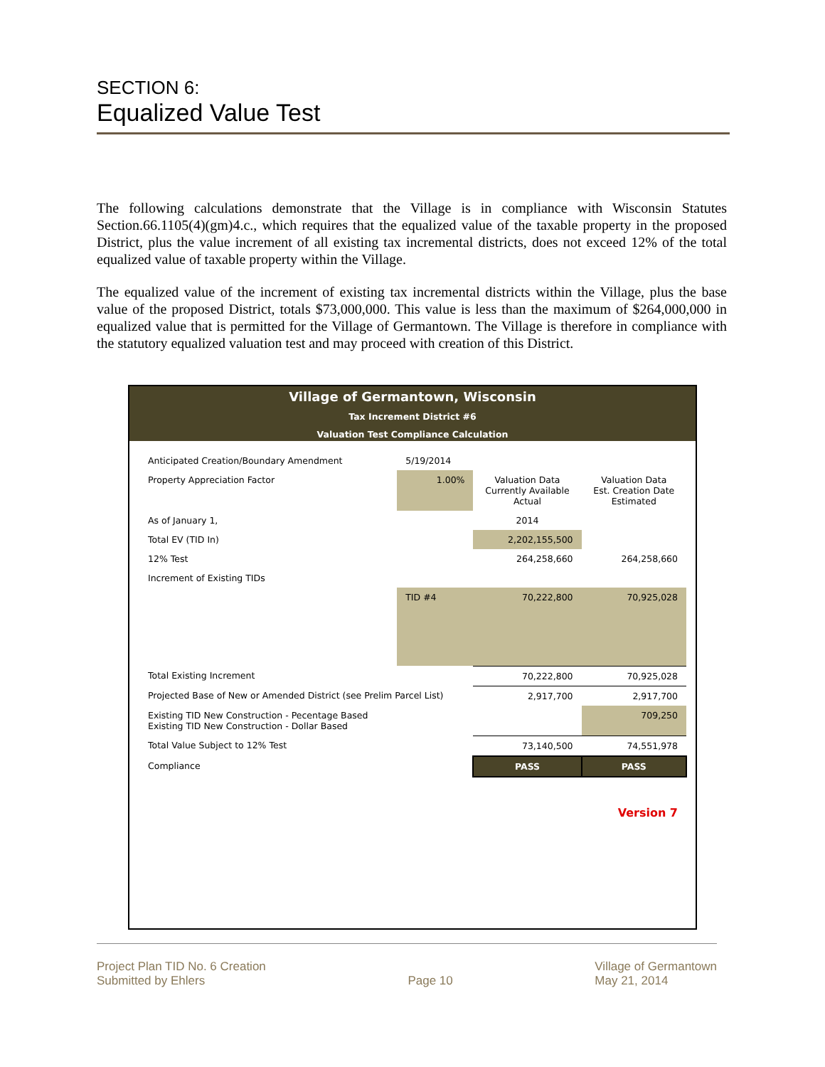SECTION 6:
Equalized Value Test
The following calculations demonstrate that the Village is in compliance with Wisconsin Statutes Section.66.1105(4)(gm)4.c., which requires that the equalized value of the taxable property in the proposed District, plus the value increment of all existing tax incremental districts, does not exceed 12% of the total equalized value of taxable property within the Village.
The equalized value of the increment of existing tax incremental districts within the Village, plus the base value of the proposed District, totals $73,000,000. This value is less than the maximum of $264,000,000 in equalized value that is permitted for the Village of Germantown. The Village is therefore in compliance with the statutory equalized valuation test and may proceed with creation of this District.
Village of Germantown, Wisconsin
Tax Increment District #6
Valuation Test Compliance Calculation
| Anticipated Creation/Boundary Amendment | | 5/19/2014 | | |
| Property Appreciation Factor | | 1.00% | Valuation Data Currently Available Actual | Valuation Data Est. Creation Date Estimated |
| As of January 1, | | | 2014 | |
| Total EV (TID In) | | | 2,202,155,500 | |
| 12% Test | | | 264,258,660 | 264,258,660 |
| Increment of Existing TIDs | | | | |
| | TID #4 | | 70,222,800 | 70,925,028 |
| Total Existing Increment | | | 70,222,800 | 70,925,028 |
| Projected Base of New or Amended District (see Prelim Parcel List) | | | 2,917,700 | 2,917,700 |
| Existing TID New Construction - Pecentage Based Existing TID New Construction - Dollar Based | | | | 709,250 |
| Total Value Subject to 12% Test | | | 73,140,500 | 74,551,978 |
| Compliance | | | PASS | PASS |
| Version 7 | | | | |
Project Plan TID No. 6 Creation
Submitted by Ehlers
Page 10 Village of Germantown
May 21, 2014